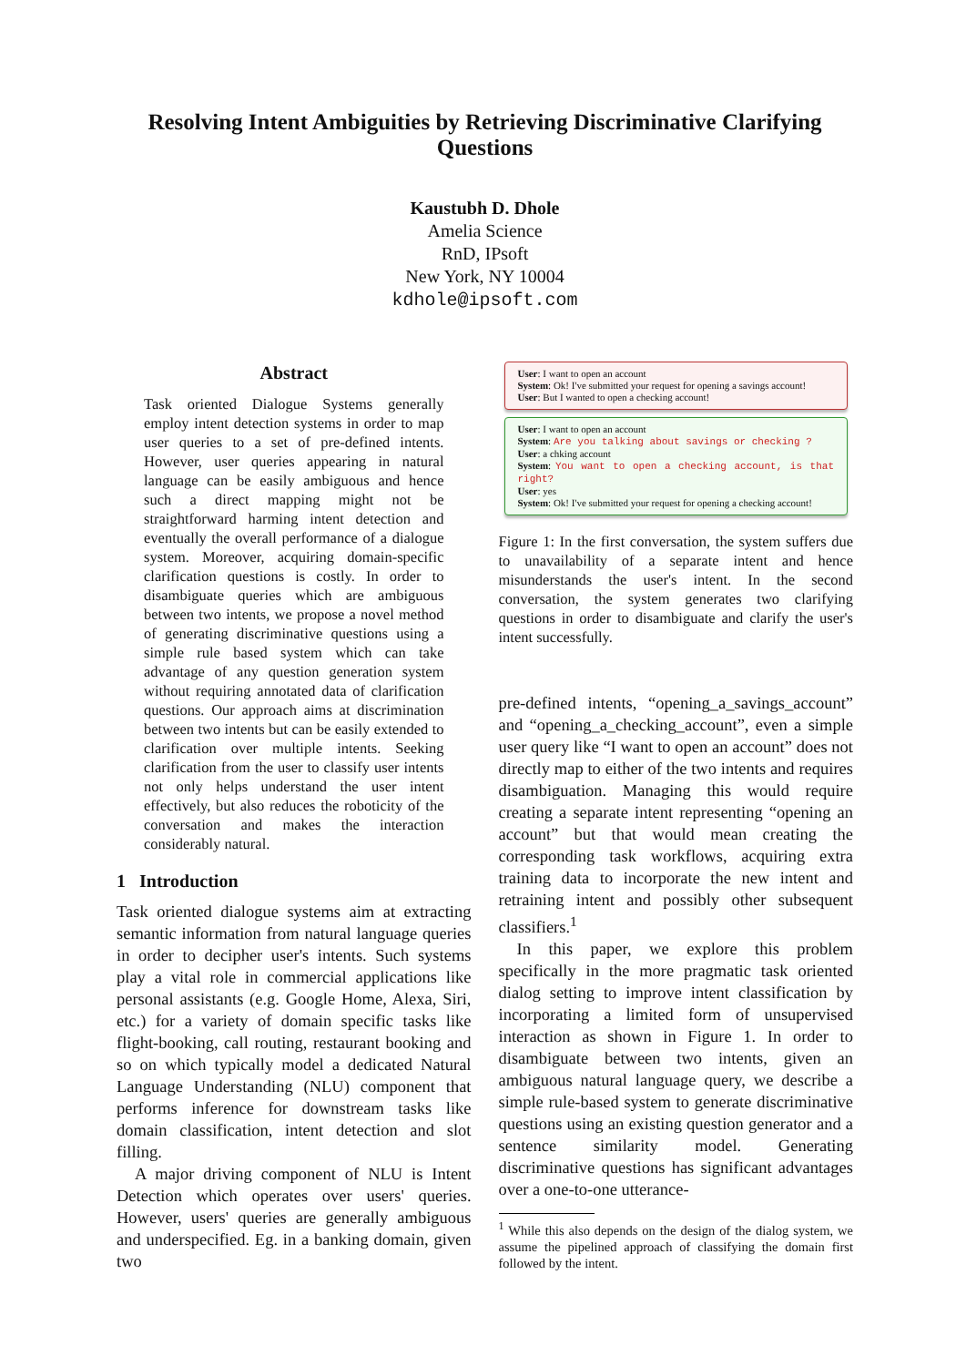Resolving Intent Ambiguities by Retrieving Discriminative Clarifying Questions
Kaustubh D. Dhole
Amelia Science
RnD, IPsoft
New York, NY 10004
kdhole@ipsoft.com
Abstract
Task oriented Dialogue Systems generally employ intent detection systems in order to map user queries to a set of pre-defined intents. However, user queries appearing in natural language can be easily ambiguous and hence such a direct mapping might not be straightforward harming intent detection and eventually the overall performance of a dialogue system. Moreover, acquiring domain-specific clarification questions is costly. In order to disambiguate queries which are ambiguous between two intents, we propose a novel method of generating discriminative questions using a simple rule based system which can take advantage of any question generation system without requiring annotated data of clarification questions. Our approach aims at discrimination between two intents but can be easily extended to clarification over multiple intents. Seeking clarification from the user to classify user intents not only helps understand the user intent effectively, but also reduces the roboticity of the conversation and makes the interaction considerably natural.
1 Introduction
Task oriented dialogue systems aim at extracting semantic information from natural language queries in order to decipher user's intents. Such systems play a vital role in commercial applications like personal assistants (e.g. Google Home, Alexa, Siri, etc.) for a variety of domain specific tasks like flight-booking, call routing, restaurant booking and so on which typically model a dedicated Natural Language Understanding (NLU) component that performs inference for downstream tasks like domain classification, intent detection and slot filling.
A major driving component of NLU is Intent Detection which operates over users' queries. However, users' queries are generally ambiguous and underspecified. Eg. in a banking domain, given two
User: I want to open an account
System: Ok! I've submitted your request for opening a savings account!
User: But I wanted to open a checking account!
User: I want to open an account
System: Are you talking about savings or checking ?
User: a chking account
System: You want to open a checking account, is that right?
User: yes
System: Ok! I've submitted your request for opening a checking account!
Figure 1: In the first conversation, the system suffers due to unavailability of a separate intent and hence misunderstands the user's intent. In the second conversation, the system generates two clarifying questions in order to disambiguate and clarify the user's intent successfully.
pre-defined intents, “opening_a_savings_account” and “opening_a_checking_account”, even a simple user query like “I want to open an account” does not directly map to either of the two intents and requires disambiguation. Managing this would require creating a separate intent representing “opening an account” but that would mean creating the corresponding task workflows, acquiring extra training data to incorporate the new intent and retraining intent and possibly other subsequent classifiers.<sup>1</sup>
In this paper, we explore this problem specifically in the more pragmatic task oriented dialog setting to improve intent classification by incorporating a limited form of unsupervised interaction as shown in Figure 1. In order to disambiguate between two intents, given an ambiguous natural language query, we describe a simple rule-based system to generate discriminative questions using an existing question generator and a sentence similarity model. Generating discriminative questions has significant advantages over a one-to-one utterance-
<sup>1</sup> While this also depends on the design of the dialog system, we assume the pipelined approach of classifying the domain first followed by the intent.